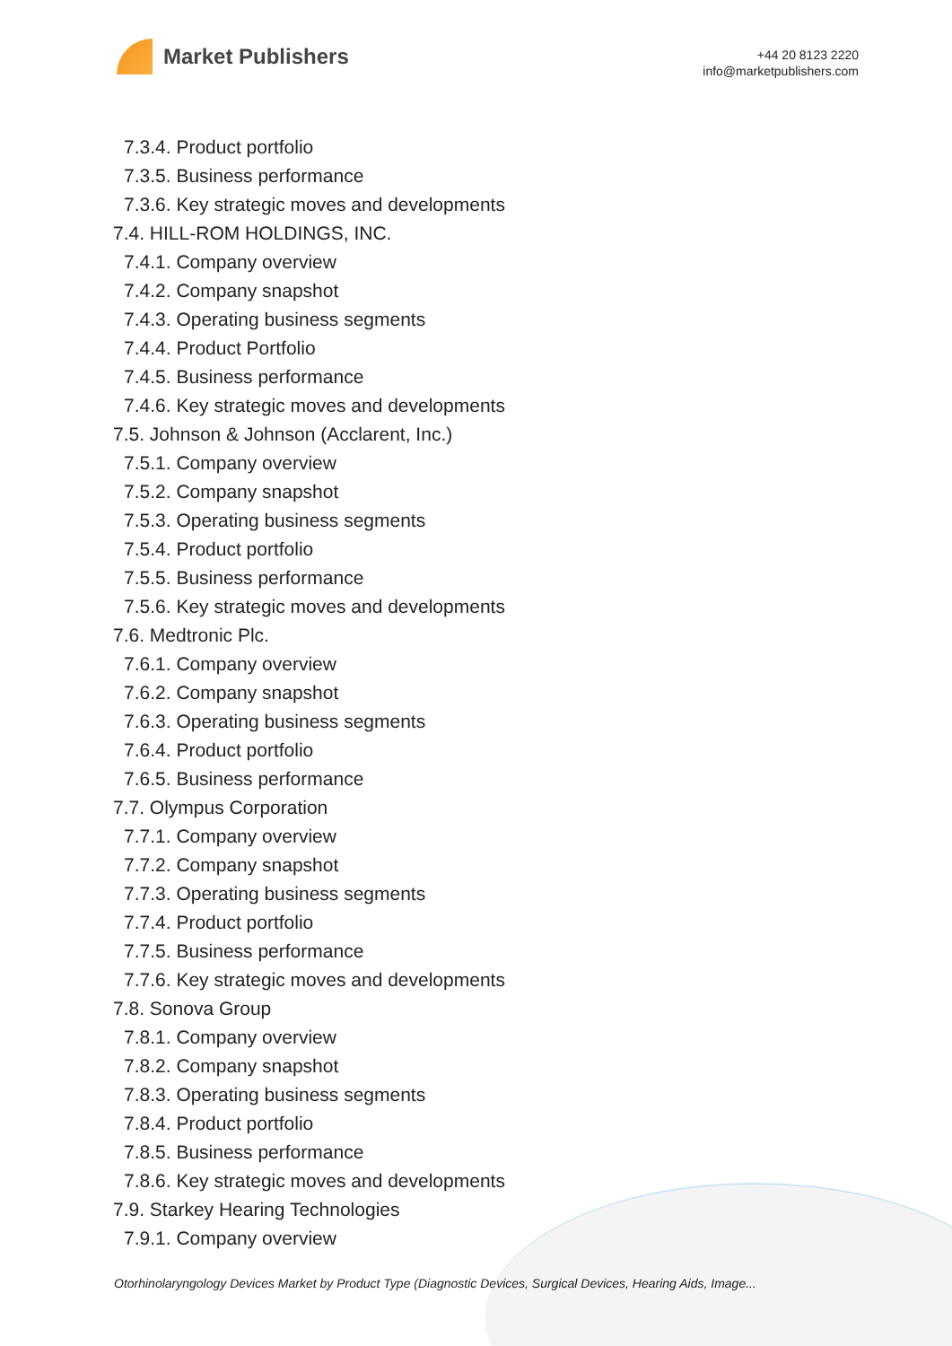Market Publishers
+44 20 8123 2220
info@marketpublishers.com
7.3.4. Product portfolio
7.3.5. Business performance
7.3.6. Key strategic moves and developments
7.4. HILL-ROM HOLDINGS, INC.
7.4.1. Company overview
7.4.2. Company snapshot
7.4.3. Operating business segments
7.4.4. Product Portfolio
7.4.5. Business performance
7.4.6. Key strategic moves and developments
7.5. Johnson & Johnson (Acclarent, Inc.)
7.5.1. Company overview
7.5.2. Company snapshot
7.5.3. Operating business segments
7.5.4. Product portfolio
7.5.5. Business performance
7.5.6. Key strategic moves and developments
7.6. Medtronic Plc.
7.6.1. Company overview
7.6.2. Company snapshot
7.6.3. Operating business segments
7.6.4. Product portfolio
7.6.5. Business performance
7.7. Olympus Corporation
7.7.1. Company overview
7.7.2. Company snapshot
7.7.3. Operating business segments
7.7.4. Product portfolio
7.7.5. Business performance
7.7.6. Key strategic moves and developments
7.8. Sonova Group
7.8.1. Company overview
7.8.2. Company snapshot
7.8.3. Operating business segments
7.8.4. Product portfolio
7.8.5. Business performance
7.8.6. Key strategic moves and developments
7.9. Starkey Hearing Technologies
7.9.1. Company overview
Otorhinolaryngology Devices Market by Product Type (Diagnostic Devices, Surgical Devices, Hearing Aids, Image...